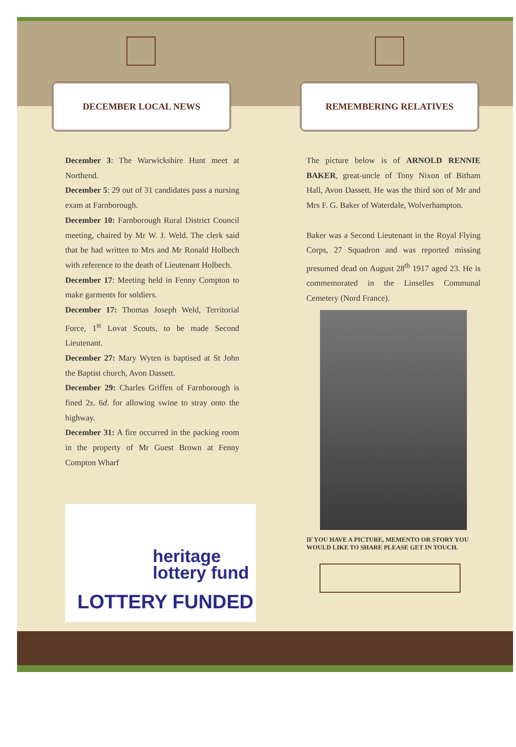DECEMBER LOCAL NEWS
December 3: The Warwickshire Hunt meet at Northend.
December 5: 29 out of 31 candidates pass a nursing exam at Farnborough.
December 10: Farnborough Rural District Council meeting, chaired by Mr W. J. Weld. The clerk said that he had written to Mrs and Mr Ronald Holbech with reference to the death of Lieutenant Holbech.
December 17: Meeting held in Fenny Compton to make garments for soldiers.
December 17: Thomas Joseph Weld, Territorial Force, 1<sup>st</sup> Lovat Scouts, to be made Second Lieutenant.
December 27: Mary Wyten is baptised at St John the Baptist church, Avon Dassett.
December 29: Charles Griffen of Farnborough is fined 2s. 6d. for allowing swine to stray onto the highway.
December 31: A fire occurred in the packing room in the property of Mr Guest Brown at Fenny Compton Wharf
heritage
lottery fund
LOTTERY FUNDED
REMEMBERING RELATIVES
The picture below is of ARNOLD RENNIE BAKER, great-uncle of Tony Nixon of Bitham Hall, Avon Dassett. He was the third son of Mr and Mrs F. G. Baker of Waterdale, Wolverhampton.
Baker was a Second Lieutenant in the Royal Flying Corps, 27 Squadron and was reported missing presumed dead on August 28<sup>th</sup> 1917 aged 23. He is commemorated in the Linselles Communal Cemetery (Nord France).
IF YOU HAVE A PICTURE, MEMENTO OR STORY YOU WOULD LIKE TO SHARE PLEASE GET IN TOUCH.